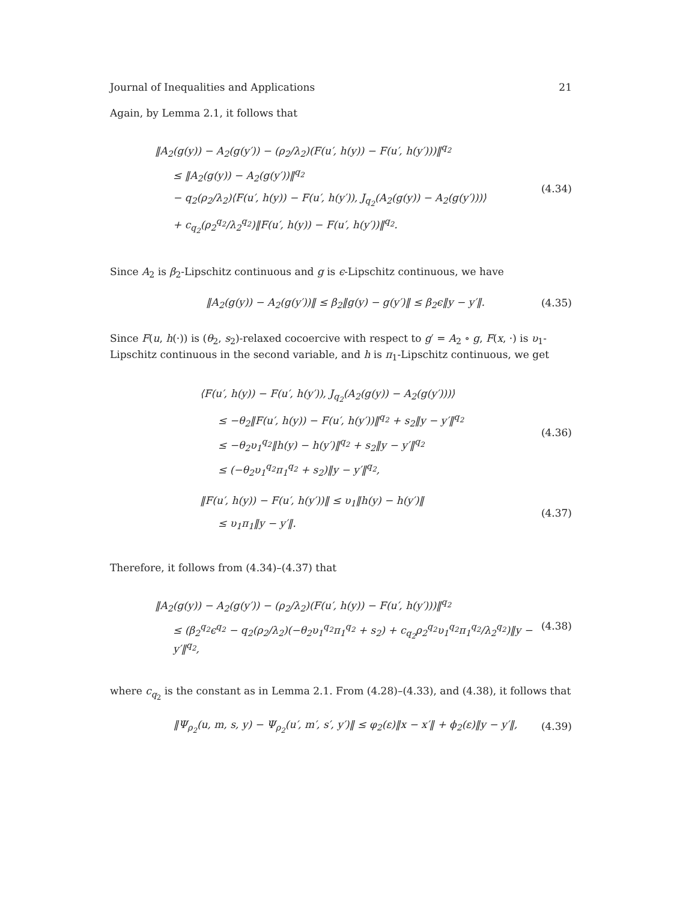Journal of Inequalities and Applications 21
Again, by Lemma 2.1, it follows that
‖A<sub>2</sub>(g(y)) − A<sub>2</sub>(g(y′)) − (ρ<sub>2</sub>/λ<sub>2</sub>)(F(u′, h(y)) − F(u′, h(y′)))‖<sup>q<sub>2</sub></sup>
≤ ‖A<sub>2</sub>(g(y)) − A<sub>2</sub>(g(y′))‖<sup>q<sub>2</sub></sup>
− q<sub>2</sub>(ρ<sub>2</sub>/λ<sub>2</sub>)⟨F(u′, h(y)) − F(u′, h(y′)), J<sub>q<sub>2</sub></sub>(A<sub>2</sub>(g(y)) − A<sub>2</sub>(g(y′)))⟩
+ c<sub>q<sub>2</sub></sub>(ρ<sub>2</sub><sup>q<sub>2</sub></sup>/λ<sub>2</sub><sup>q<sub>2</sub></sup>)‖F(u′, h(y)) − F(u′, h(y′))‖<sup>q<sub>2</sub></sup>.
(4.34)
Since A<sub>2</sub> is β<sub>2</sub>-Lipschitz continuous and g is ϵ-Lipschitz continuous, we have
‖A<sub>2</sub>(g(y)) − A<sub>2</sub>(g(y′))‖ ≤ β<sub>2</sub>‖g(y) − g(y′)‖ ≤ β<sub>2</sub>ϵ‖y − y′‖.
(4.35)
Since F(u, h(·)) is (θ<sub>2</sub>, s<sub>2</sub>)-relaxed cocoercive with respect to g′ = A<sub>2</sub> ∘ g, F(x, ·) is υ<sub>1</sub>-Lipschitz continuous in the second variable, and h is π<sub>1</sub>-Lipschitz continuous, we get
⟨F(u′, h(y)) − F(u′, h(y′)), J<sub>q<sub>2</sub></sub>(A<sub>2</sub>(g(y)) − A<sub>2</sub>(g(y′)))⟩
≤ −θ<sub>2</sub>‖F(u′, h(y)) − F(u′, h(y′))‖<sup>q<sub>2</sub></sup> + s<sub>2</sub>‖y − y′‖<sup>q<sub>2</sub></sup>
≤ −θ<sub>2</sub>υ<sub>1</sub><sup>q<sub>2</sub></sup>‖h(y) − h(y′)‖<sup>q<sub>2</sub></sup> + s<sub>2</sub>‖y − y′‖<sup>q<sub>2</sub></sup>
≤ (−θ<sub>2</sub>υ<sub>1</sub><sup>q<sub>2</sub></sup>π<sub>1</sub><sup>q<sub>2</sub></sup> + s<sub>2</sub>)‖y − y′‖<sup>q<sub>2</sub></sup>,
(4.36)
‖F(u′, h(y)) − F(u′, h(y′))‖ ≤ υ<sub>1</sub>‖h(y) − h(y′)‖
≤ υ<sub>1</sub>π<sub>1</sub>‖y − y′‖.
(4.37)
Therefore, it follows from (4.34)–(4.37) that
‖A<sub>2</sub>(g(y)) − A<sub>2</sub>(g(y′)) − (ρ<sub>2</sub>/λ<sub>2</sub>)(F(u′, h(y)) − F(u′, h(y′)))‖<sup>q<sub>2</sub></sup>
≤ (β<sub>2</sub><sup>q<sub>2</sub></sup>ϵ<sup>q<sub>2</sub></sup> − q<sub>2</sub>(ρ<sub>2</sub>/λ<sub>2</sub>)(−θ<sub>2</sub>υ<sub>1</sub><sup>q<sub>2</sub></sup>π<sub>1</sub><sup>q<sub>2</sub></sup> + s<sub>2</sub>) + c<sub>q<sub>2</sub></sub>ρ<sub>2</sub><sup>q<sub>2</sub></sup>υ<sub>1</sub><sup>q<sub>2</sub></sup>π<sub>1</sub><sup>q<sub>2</sub></sup>/λ<sub>2</sub><sup>q<sub>2</sub></sup>)‖y − y′‖<sup>q<sub>2</sub></sup>,
(4.38)
where c<sub>q<sub>2</sub></sub> is the constant as in Lemma 2.1. From (4.28)–(4.33), and (4.38), it follows that
‖Ψ<sub>ρ<sub>2</sub></sub>(u, m, s, y) − Ψ<sub>ρ<sub>2</sub></sub>(u′, m′, s′, y′)‖ ≤ φ<sub>2</sub>(ε)‖x − x′‖ + ϕ<sub>2</sub>(ε)‖y − y′‖,
(4.39)